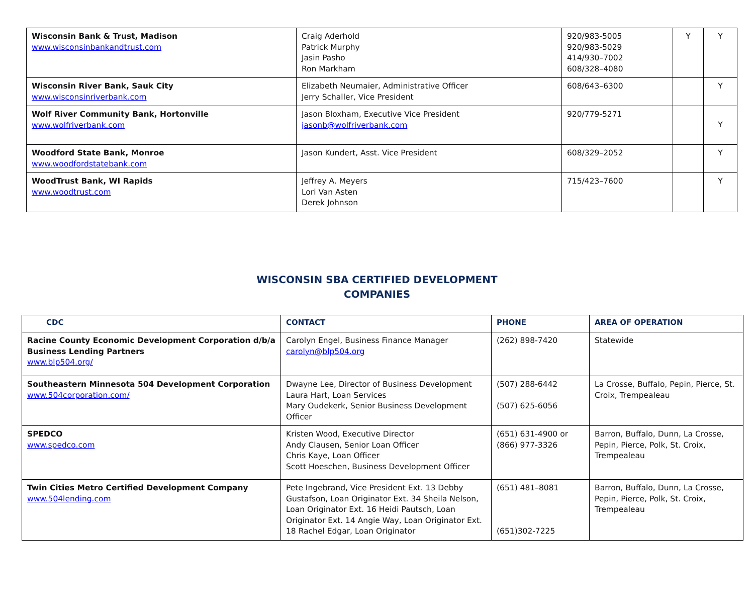| Wisconsin Bank & Trust, Madison www.wisconsinbankandtrust.com | Craig Aderhold Patrick Murphy Jasin Pasho Ron Markham | 920/983-5005 920/983-5029 414/930–7002 608/328–4080 | Y | Y |
| Wisconsin River Bank, Sauk City www.wisconsinriverbank.com | Elizabeth Neumaier, Administrative Officer Jerry Schaller, Vice President | 608/643–6300 | | Y |
| Wolf River Community Bank, Hortonville www.wolfriverbank.com | Jason Bloxham, Executive Vice President jasonb@wolfriverbank.com | 920/779-5271 | | Y |
| Woodford State Bank, Monroe www.woodfordstatebank.com | Jason Kundert, Asst. Vice President | 608/329–2052 | | Y |
| WoodTrust Bank, WI Rapids www.woodtrust.com | Jeffrey A. Meyers Lori Van Asten Derek Johnson | 715/423–7600 | | Y |
WISCONSIN SBA CERTIFIED DEVELOPMENT
COMPANIES
| CDC | CONTACT | PHONE | AREA OF OPERATION |
| --- | --- | --- | --- |
| Racine County Economic Development Corporation d/b/a Business Lending Partners www.blp504.org/ | Carolyn Engel, Business Finance Manager carolyn@blp504.org | (262) 898-7420 | Statewide |
| Southeastern Minnesota 504 Development Corporation www.504corporation.com/ | Dwayne Lee, Director of Business Development Laura Hart, Loan Services Mary Oudekerk, Senior Business Development Officer | (507) 288-6442 (507) 625-6056 | La Crosse, Buffalo, Pepin, Pierce, St. Croix, Trempealeau |
| SPEDCO www.spedco.com | Kristen Wood, Executive Director Andy Clausen, Senior Loan Officer Chris Kaye, Loan Officer Scott Hoeschen, Business Development Officer | (651) 631-4900 or (866) 977-3326 | Barron, Buffalo, Dunn, La Crosse, Pepin, Pierce, Polk, St. Croix, Trempealeau |
| Twin Cities Metro Certified Development Company www.504lending.com | Pete Ingebrand, Vice President Ext. 13 Debby Gustafson, Loan Originator Ext. 34 Sheila Nelson, Loan Originator Ext. 16 Heidi Pautsch, Loan Originator Ext. 14 Angie Way, Loan Originator Ext. 18 Rachel Edgar, Loan Originator | (651) 481–8081 (651)302-7225 | Barron, Buffalo, Dunn, La Crosse, Pepin, Pierce, Polk, St. Croix, Trempealeau |